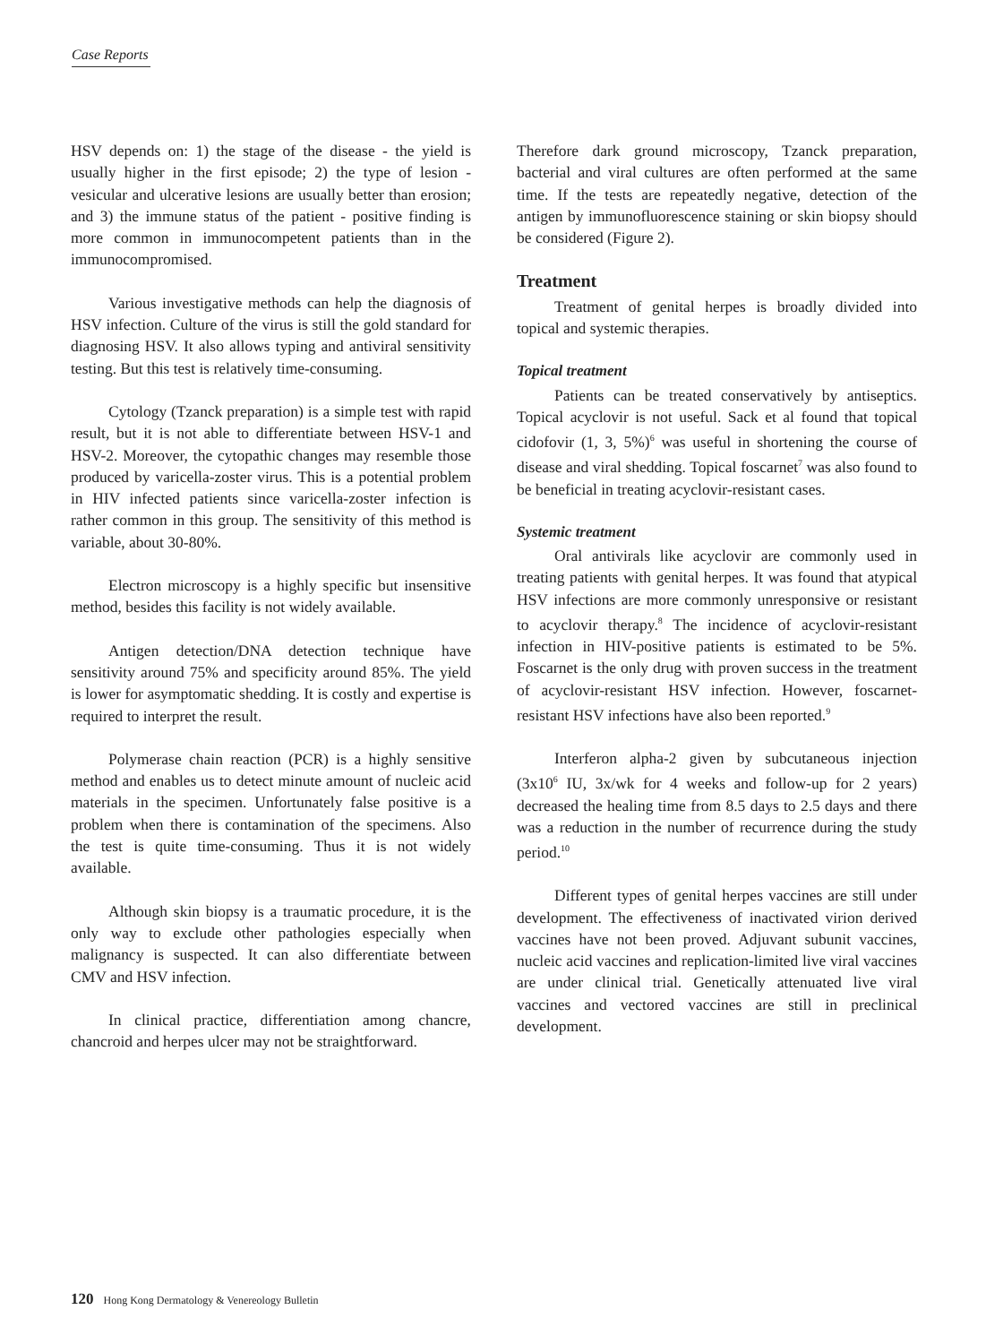Case Reports
HSV depends on: 1) the stage of the disease - the yield is usually higher in the first episode; 2) the type of lesion - vesicular and ulcerative lesions are usually better than erosion; and 3) the immune status of the patient - positive finding is more common in immunocompetent patients than in the immunocompromised.
Various investigative methods can help the diagnosis of HSV infection. Culture of the virus is still the gold standard for diagnosing HSV. It also allows typing and antiviral sensitivity testing. But this test is relatively time-consuming.
Cytology (Tzanck preparation) is a simple test with rapid result, but it is not able to differentiate between HSV-1 and HSV-2. Moreover, the cytopathic changes may resemble those produced by varicella-zoster virus. This is a potential problem in HIV infected patients since varicella-zoster infection is rather common in this group. The sensitivity of this method is variable, about 30-80%.
Electron microscopy is a highly specific but insensitive method, besides this facility is not widely available.
Antigen detection/DNA detection technique have sensitivity around 75% and specificity around 85%. The yield is lower for asymptomatic shedding. It is costly and expertise is required to interpret the result.
Polymerase chain reaction (PCR) is a highly sensitive method and enables us to detect minute amount of nucleic acid materials in the specimen. Unfortunately false positive is a problem when there is contamination of the specimens. Also the test is quite time-consuming. Thus it is not widely available.
Although skin biopsy is a traumatic procedure, it is the only way to exclude other pathologies especially when malignancy is suspected. It can also differentiate between CMV and HSV infection.
In clinical practice, differentiation among chancre, chancroid and herpes ulcer may not be straightforward.
Therefore dark ground microscopy, Tzanck preparation, bacterial and viral cultures are often performed at the same time. If the tests are repeatedly negative, detection of the antigen by immunofluorescence staining or skin biopsy should be considered (Figure 2).
Treatment
Treatment of genital herpes is broadly divided into topical and systemic therapies.
Topical treatment
Patients can be treated conservatively by antiseptics. Topical acyclovir is not useful. Sack et al found that topical cidofovir (1, 3, 5%)<sup>6</sup> was useful in shortening the course of disease and viral shedding. Topical foscarnet<sup>7</sup> was also found to be beneficial in treating acyclovir-resistant cases.
Systemic treatment
Oral antivirals like acyclovir are commonly used in treating patients with genital herpes. It was found that atypical HSV infections are more commonly unresponsive or resistant to acyclovir therapy.<sup>8</sup> The incidence of acyclovir-resistant infection in HIV-positive patients is estimated to be 5%. Foscarnet is the only drug with proven success in the treatment of acyclovir-resistant HSV infection. However, foscarnet-resistant HSV infections have also been reported.<sup>9</sup>
Interferon alpha-2 given by subcutaneous injection (3x10<sup>6</sup> IU, 3x/wk for 4 weeks and follow-up for 2 years) decreased the healing time from 8.5 days to 2.5 days and there was a reduction in the number of recurrence during the study period.<sup>10</sup>
Different types of genital herpes vaccines are still under development. The effectiveness of inactivated virion derived vaccines have not been proved. Adjuvant subunit vaccines, nucleic acid vaccines and replication-limited live viral vaccines are under clinical trial. Genetically attenuated live viral vaccines and vectored vaccines are still in preclinical development.
120 Hong Kong Dermatology & Venereology Bulletin